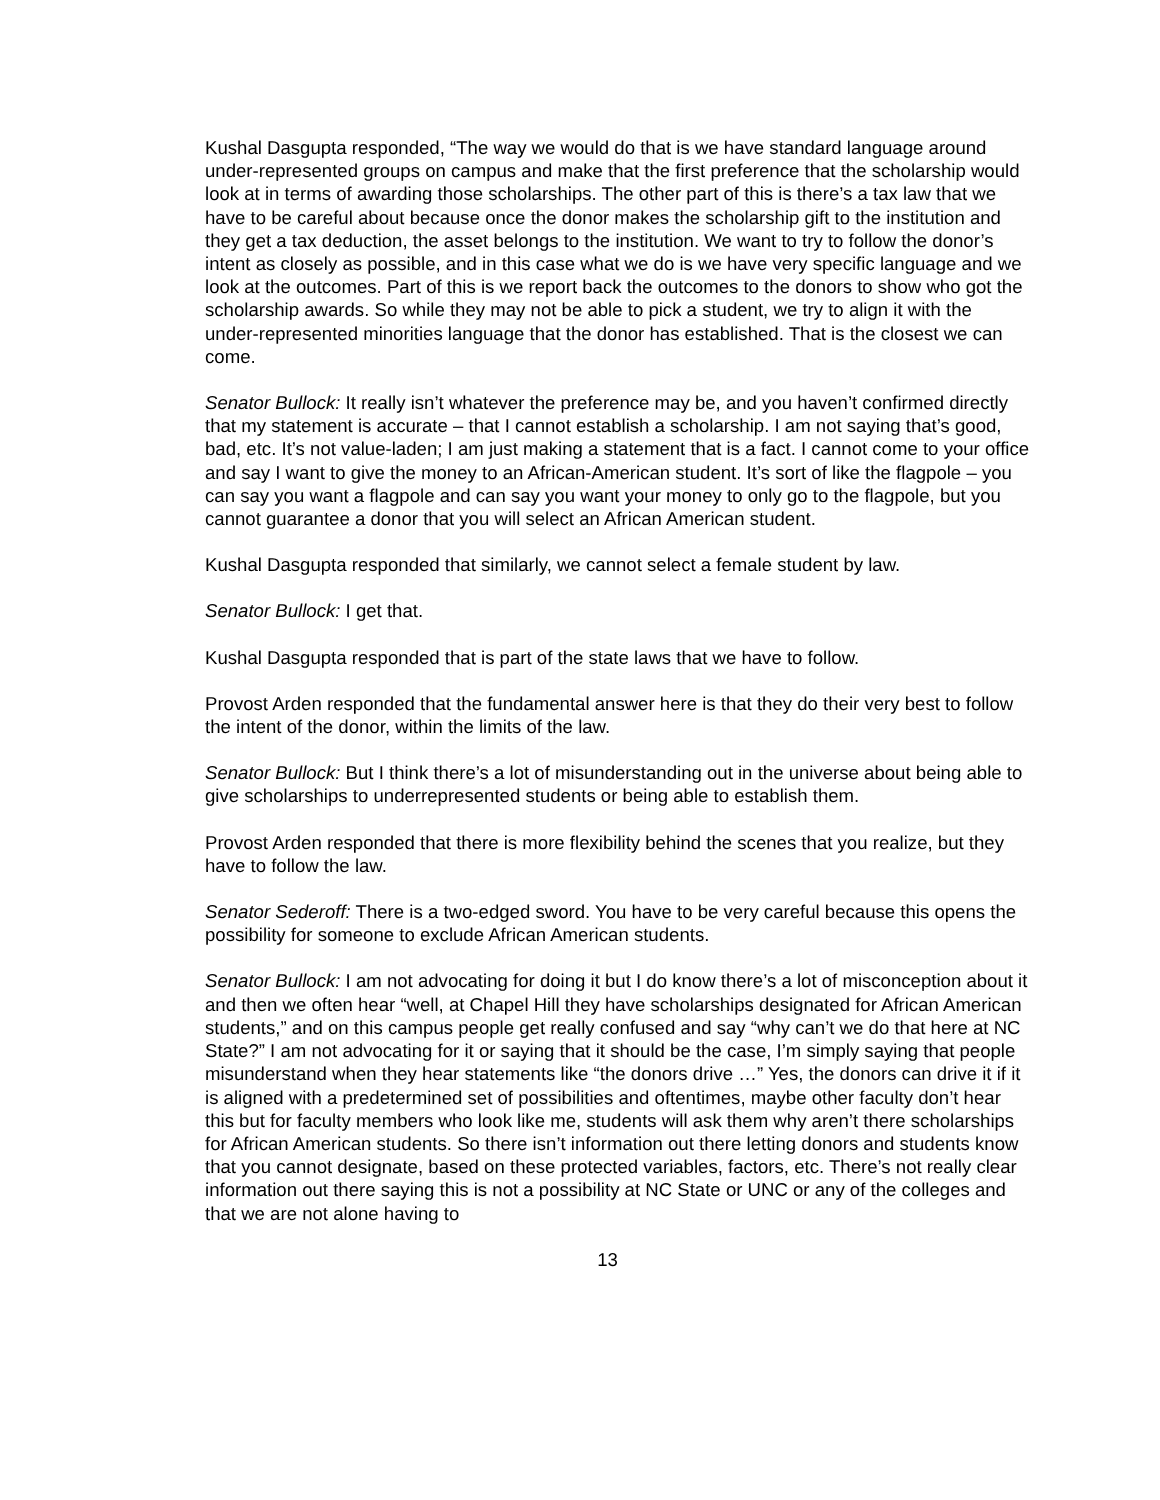Kushal Dasgupta responded, “The way we would do that is we have standard language around under-represented groups on campus and make that the first preference that the scholarship would look at in terms of awarding those scholarships. The other part of this is there’s a tax law that we have to be careful about because once the donor makes the scholarship gift to the institution and they get a tax deduction, the asset belongs to the institution. We want to try to follow the donor’s intent as closely as possible, and in this case what we do is we have very specific language and we look at the outcomes. Part of this is we report back the outcomes to the donors to show who got the scholarship awards. So while they may not be able to pick a student, we try to align it with the under-represented minorities language that the donor has established. That is the closest we can come.
Senator Bullock: It really isn’t whatever the preference may be, and you haven’t confirmed directly that my statement is accurate – that I cannot establish a scholarship. I am not saying that’s good, bad, etc. It’s not value-laden; I am just making a statement that is a fact. I cannot come to your office and say I want to give the money to an African-American student. It’s sort of like the flagpole – you can say you want a flagpole and can say you want your money to only go to the flagpole, but you cannot guarantee a donor that you will select an African American student.
Kushal Dasgupta responded that similarly, we cannot select a female student by law.
Senator Bullock: I get that.
Kushal Dasgupta responded that is part of the state laws that we have to follow.
Provost Arden responded that the fundamental answer here is that they do their very best to follow the intent of the donor, within the limits of the law.
Senator Bullock: But I think there’s a lot of misunderstanding out in the universe about being able to give scholarships to underrepresented students or being able to establish them.
Provost Arden responded that there is more flexibility behind the scenes that you realize, but they have to follow the law.
Senator Sederoff: There is a two-edged sword. You have to be very careful because this opens the possibility for someone to exclude African American students.
Senator Bullock: I am not advocating for doing it but I do know there’s a lot of misconception about it and then we often hear “well, at Chapel Hill they have scholarships designated for African American students,” and on this campus people get really confused and say “why can’t we do that here at NC State?” I am not advocating for it or saying that it should be the case, I’m simply saying that people misunderstand when they hear statements like “the donors drive …” Yes, the donors can drive it if it is aligned with a predetermined set of possibilities and oftentimes, maybe other faculty don’t hear this but for faculty members who look like me, students will ask them why aren’t there scholarships for African American students. So there isn’t information out there letting donors and students know that you cannot designate, based on these protected variables, factors, etc. There’s not really clear information out there saying this is not a possibility at NC State or UNC or any of the colleges and that we are not alone having to
13